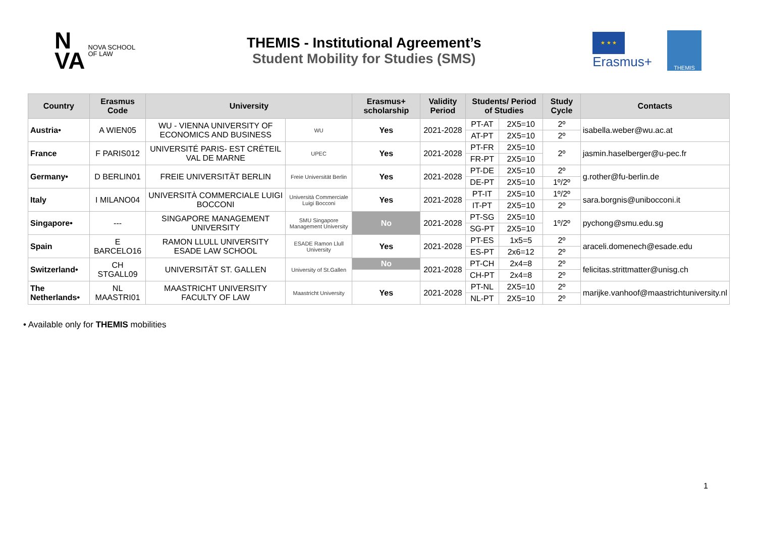N
VA
NOVA SCHOOL
OF LAW
THEMIS - Institutional Agreement’s
Student Mobility for Studies (SMS)
★ ★ ★
Erasmus+
THEMIS
| Country | Erasmus Code | University | | Erasmus+ scholarship | Validity Period | Students/ Period of Studies | | Study Cycle | Contacts |
| --- | --- | --- | --- | --- | --- | --- | --- | --- | --- |
| Austria• | A WIEN05 | WU - VIENNA UNIVERSITY OF ECONOMICS AND BUSINESS | WU | Yes | 2021-2028 | PT-AT | 2X5=10 | 2º | isabella.weber@wu.ac.at |
| | | | | | | AT-PT | 2X5=10 | 2º | |
| France | F PARIS012 | UNIVERSITÉ PARIS- EST CRÉTEIL VAL DE MARNE | UPEC | Yes | 2021-2028 | PT-FR | 2X5=10 | 2º | jasmin.haselberger@u-pec.fr |
| | | | | | | FR-PT | 2X5=10 | | |
| Germany• | D BERLIN01 | FREIE UNIVERSITÄT BERLIN | Freie Universität Berlin | Yes | 2021-2028 | PT-DE | 2X5=10 | 2º | g.rother@fu-berlin.de |
| | | | | | | DE-PT | 2X5=10 | 1º/2º | |
| Italy | I MILANO04 | UNIVERSITÀ COMMERCIALE LUIGI BOCCONI | Università Commerciale Luigi Bocconi | Yes | 2021-2028 | PT-IT | 2X5=10 | 1º/2º | sara.borgnis@unibocconi.it |
| | | | | | | IT-PT | 2X5=10 | 2º | |
| Singapore• | --- | SINGAPORE MANAGEMENT UNIVERSITY | SMU Singapore Management University | No | 2021-2028 | PT-SG | 2X5=10 | 1º/2º | pychong@smu.edu.sg |
| | | | | | | SG-PT | 2X5=10 | | |
| Spain | E BARCELO16 | RAMON LLULL UNIVERSITY ESADE LAW SCHOOL | ESADE Ramon Llull University | Yes | 2021-2028 | PT-ES | 1x5=5 | 2º | araceli.domenech@esade.edu |
| | | | | | | ES-PT | 2x6=12 | 2º | |
| Switzerland• | CH STGALL09 | UNIVERSITÄT ST. GALLEN | University of St.Gallen | No | 2021-2028 | PT-CH | 2x4=8 | 2º | felicitas.strittmatter@unisg.ch |
| | | | | | | CH-PT | 2x4=8 | 2º | |
| The Netherlands• | NL MAASTRI01 | MAASTRICHT UNIVERSITY FACULTY OF LAW | Maastricht University | Yes | 2021-2028 | PT-NL | 2X5=10 | 2º | marijke.vanhoof@maastrichtuniversity.nl |
| | | | | | | NL-PT | 2X5=10 | 2º | |
• Available only for THEMIS mobilities
1